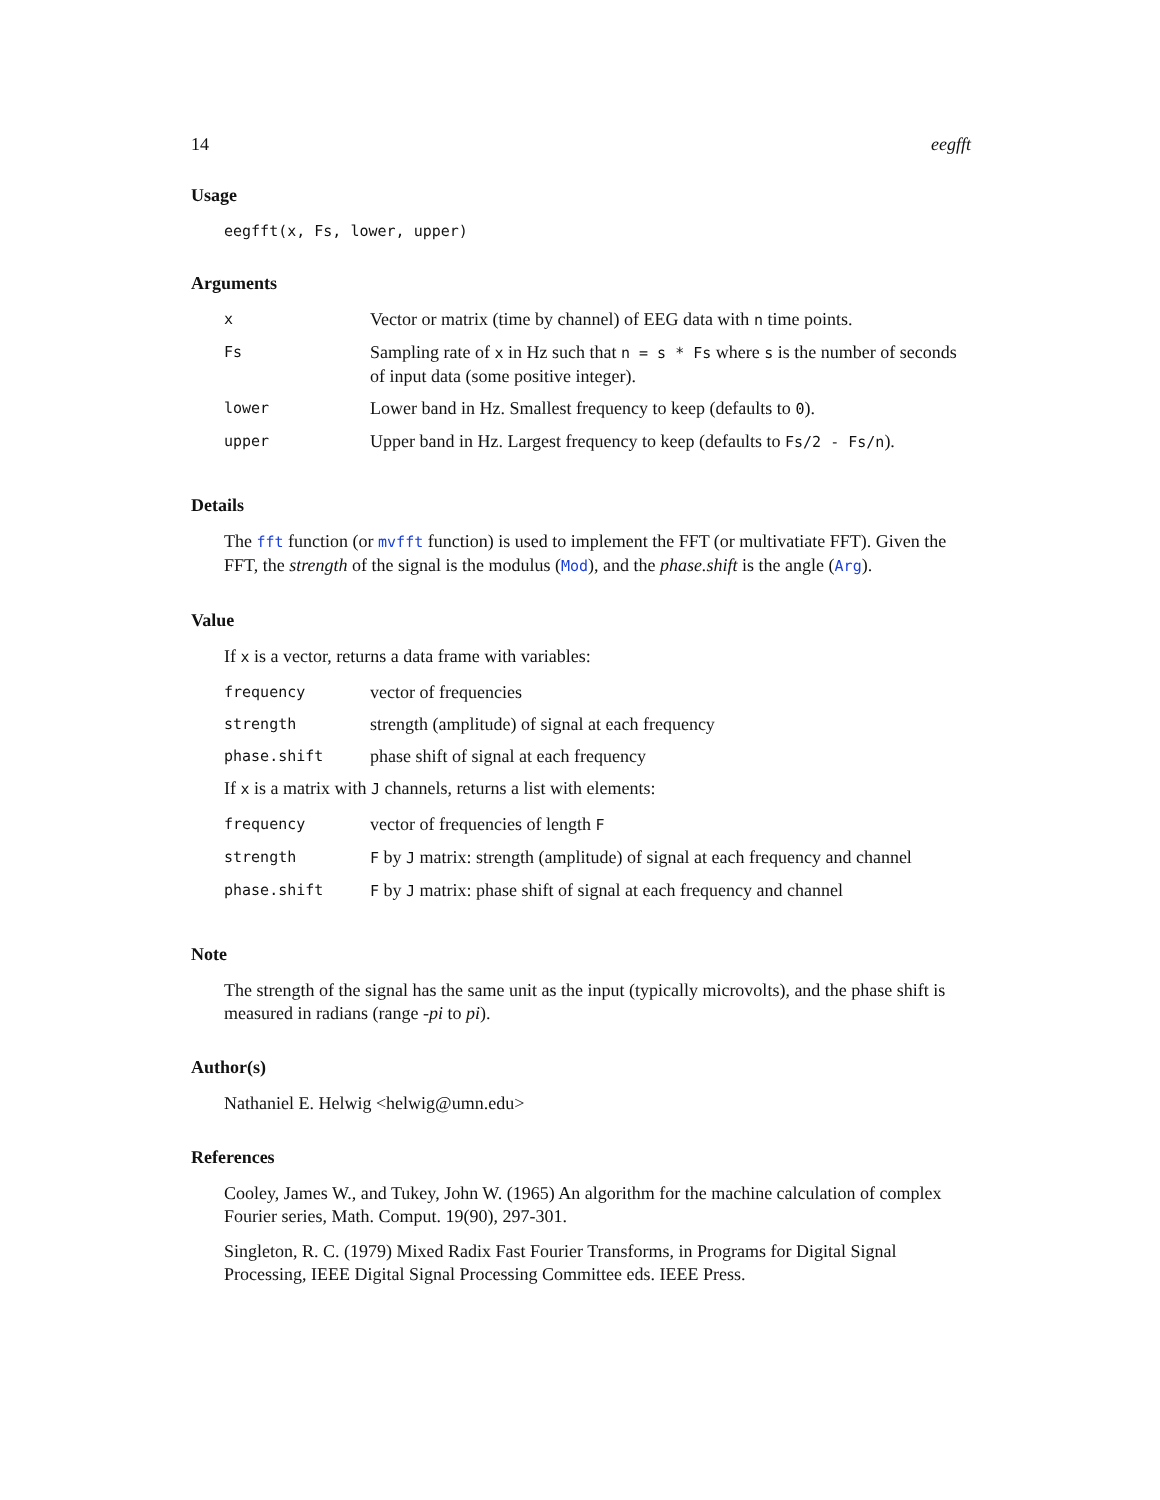14 eegfft
Usage
eegfft(x, Fs, lower, upper)
Arguments
| x | Vector or matrix (time by channel) of EEG data with n time points. |
| Fs | Sampling rate of x in Hz such that n = s * Fs where s is the number of seconds of input data (some positive integer). |
| lower | Lower band in Hz. Smallest frequency to keep (defaults to 0 ). |
| upper | Upper band in Hz. Largest frequency to keep (defaults to Fs/2 - Fs/n ). |
Details
The fft function (or mvfft function) is used to implement the FFT (or multivatiate FFT). Given the FFT, the strength of the signal is the modulus (Mod), and the phase.shift is the angle (Arg).
Value
If x is a vector, returns a data frame with variables:
| frequency | vector of frequencies |
| strength | strength (amplitude) of signal at each frequency |
| phase.shift | phase shift of signal at each frequency |
If x is a matrix with J channels, returns a list with elements:
| frequency | vector of frequencies of length F |
| strength | F by J matrix: strength (amplitude) of signal at each frequency and channel |
| phase.shift | F by J matrix: phase shift of signal at each frequency and channel |
Note
The strength of the signal has the same unit as the input (typically microvolts), and the phase shift is measured in radians (range -pi to pi).
Author(s)
Nathaniel E. Helwig <helwig@umn.edu>
References
Cooley, James W., and Tukey, John W. (1965) An algorithm for the machine calculation of complex Fourier series, Math. Comput. 19(90), 297-301.
Singleton, R. C. (1979) Mixed Radix Fast Fourier Transforms, in Programs for Digital Signal Processing, IEEE Digital Signal Processing Committee eds. IEEE Press.